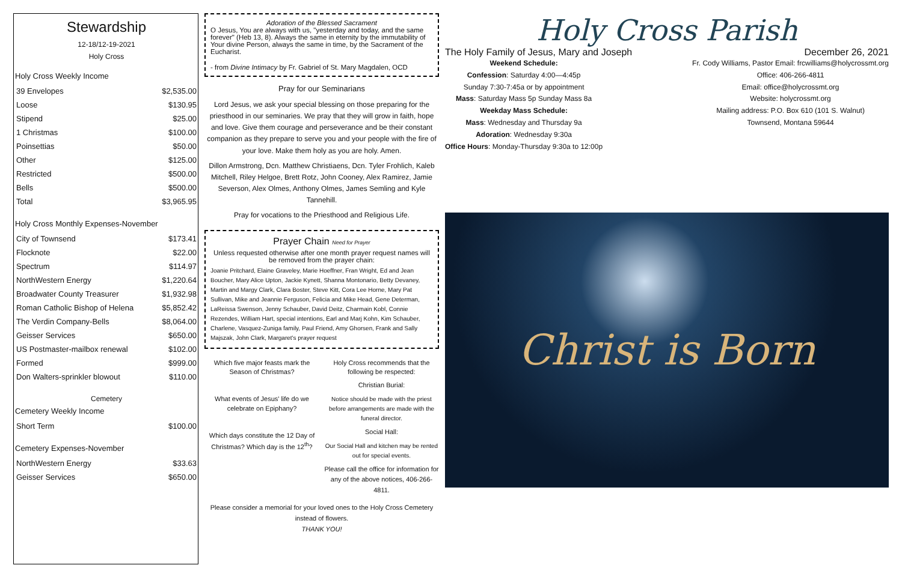Stewardship
12-18/12-19-2021
Holy Cross
Holy Cross Weekly Income
| 39 Envelopes | $2,535.00 |
| Loose | $130.95 |
| Stipend | $25.00 |
| 1 Christmas | $100.00 |
| Poinsettias | $50.00 |
| Other | $125.00 |
| Restricted | $500.00 |
| Bells | $500.00 |
| Total | $3,965.95 |
Holy Cross Monthly Expenses-November
| City of Townsend | $173.41 |
| Flocknote | $22.00 |
| Spectrum | $114.97 |
| NorthWestern Energy | $1,220.64 |
| Broadwater County Treasurer | $1,932.98 |
| Roman Catholic Bishop of Helena | $5,852.42 |
| The Verdin Company-Bells | $8,064.00 |
| Geisser Services | $650.00 |
| US Postmaster-mailbox renewal | $102.00 |
| Formed | $999.00 |
| Don Walters-sprinkler blowout | $110.00 |
Cemetery
Cemetery Weekly Income
| Short Term | $100.00 |
Cemetery Expenses-November
| NorthWestern Energy | $33.63 |
| Geisser Services | $650.00 |
Adoration of the Blessed Sacrament
O Jesus, You are always with us, "yesterday and today, and the same forever" (Heb 13, 8). Always the same in eternity by the immutability of Your divine Person, always the same in time, by the Sacrament of the Eucharist.
- from Divine Intimacy by Fr. Gabriel of St. Mary Magdalen, OCD
Pray for our Seminarians
Lord Jesus, we ask your special blessing on those preparing for the priesthood in our seminaries. We pray that they will grow in faith, hope and love. Give them courage and perseverance and be their constant companion as they prepare to serve you and your people with the fire of your love. Make them holy as you are holy. Amen.
Dillon Armstrong, Dcn. Matthew Christiaens, Dcn. Tyler Frohlich, Kaleb Mitchell, Riley Helgoe, Brett Rotz, John Cooney, Alex Ramirez, Jamie Severson, Alex Olmes, Anthony Olmes, James Semling and Kyle Tannehill.
Pray for vocations to the Priesthood and Religious Life.
Prayer Chain Need for Prayer
Unless requested otherwise after one month prayer request names will be removed from the prayer chain:
Joanie Pritchard, Elaine Graveley, Marie Hoeffner, Fran Wright, Ed and Jean Boucher, Mary Alice Upton, Jackie Kynett, Shanna Montonario, Betty Devaney, Martin and Margy Clark, Clara Boster, Steve Kitt, Cora Lee Horne, Mary Pat Sullivan, Mike and Jeannie Ferguson, Felicia and Mike Head, Gene Determan, LaReissa Swenson, Jenny Schauber, David Deitz, Charmain Kobl, Connie Rezendes, William Hart, special intentions, Earl and Marj Kohn, Kim Schauber, Charlene, Vasquez-Zuniga family, Paul Friend, Amy Ghorsen, Frank and Sally Majszak, John Clark, Margaret's prayer request
Which five major feasts mark the Season of Christmas?
What events of Jesus' life do we celebrate on Epiphany?
Which days constitute the 12 Day of Christmas? Which day is the 12<sup>th</sup>?
Holy Cross recommends that the following be respected:
Christian Burial:
Notice should be made with the priest before arrangements are made with the funeral director.
Social Hall:
Our Social Hall and kitchen may be rented out for special events.
Please call the office for information for any of the above notices, 406-266-4811.
Please consider a memorial for your loved ones to the Holy Cross Cemetery instead of flowers.
THANK YOU!
Holy Cross Parish
The Holy Family of Jesus, Mary and Joseph December 26, 2021
Weekend Schedule:
Confession: Saturday 4:00—4:45p
Sunday 7:30-7:45a or by appointment
Mass: Saturday Mass 5p Sunday Mass 8a
Weekday Mass Schedule:
Mass: Wednesday and Thursday 9a
Adoration: Wednesday 9:30a
Office Hours: Monday-Thursday 9:30a to 12:00p
Fr. Cody Williams, Pastor Email: frcwilliams@holycrossmt.org
Office: 406-266-4811
Email: office@holycrossmt.org
Website: holycrossmt.org
Mailing address: P.O. Box 610 (101 S. Walnut)
Townsend, Montana 59644
Christ is Born